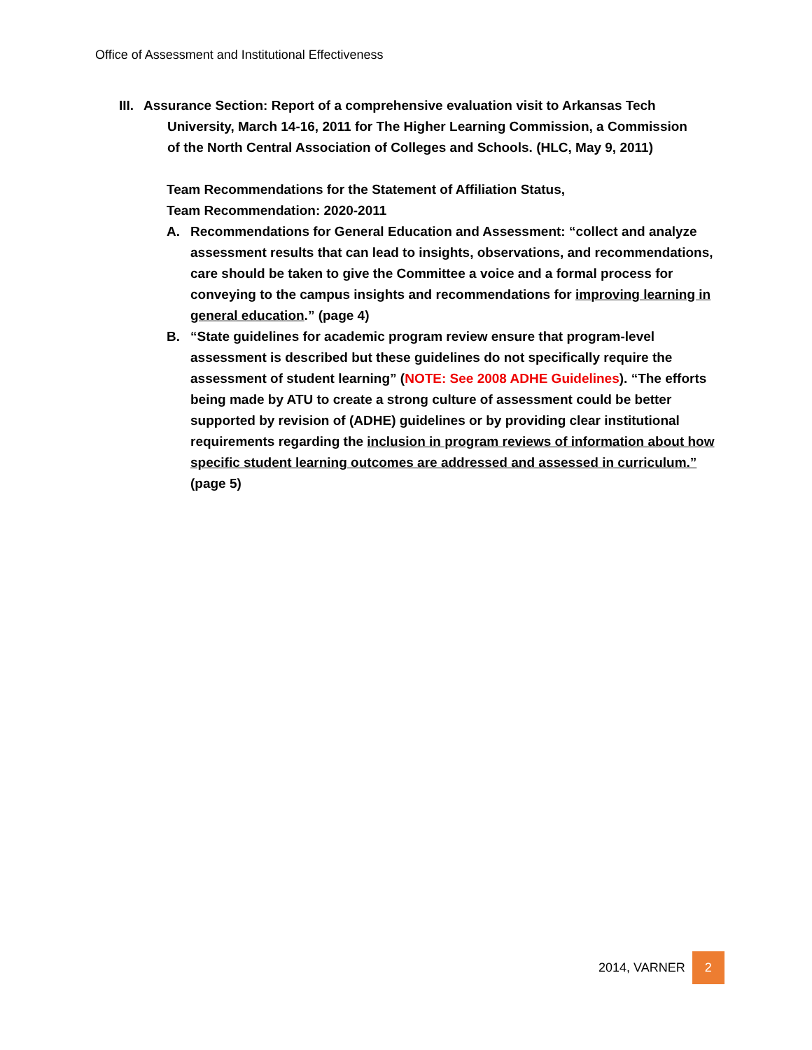Office of Assessment and Institutional Effectiveness
III. Assurance Section: Report of a comprehensive evaluation visit to Arkansas Tech
University, March 14-16, 2011 for The Higher Learning Commission, a Commission
of the North Central Association of Colleges and Schools. (HLC, May 9, 2011)
Team Recommendations for the Statement of Affiliation Status,
Team Recommendation: 2020-2011
A. Recommendations for General Education and Assessment: “collect and analyze assessment results that can lead to insights, observations, and recommendations, care should be taken to give the Committee a voice and a formal process for conveying to the campus insights and recommendations for improving learning in general education.” (page 4)
B. “State guidelines for academic program review ensure that program-level assessment is described but these guidelines do not specifically require the assessment of student learning” (NOTE: See 2008 ADHE Guidelines). “The efforts being made by ATU to create a strong culture of assessment could be better supported by revision of (ADHE) guidelines or by providing clear institutional requirements regarding the inclusion in program reviews of information about how specific student learning outcomes are addressed and assessed in curriculum.” (page 5)
2014, VARNER 2